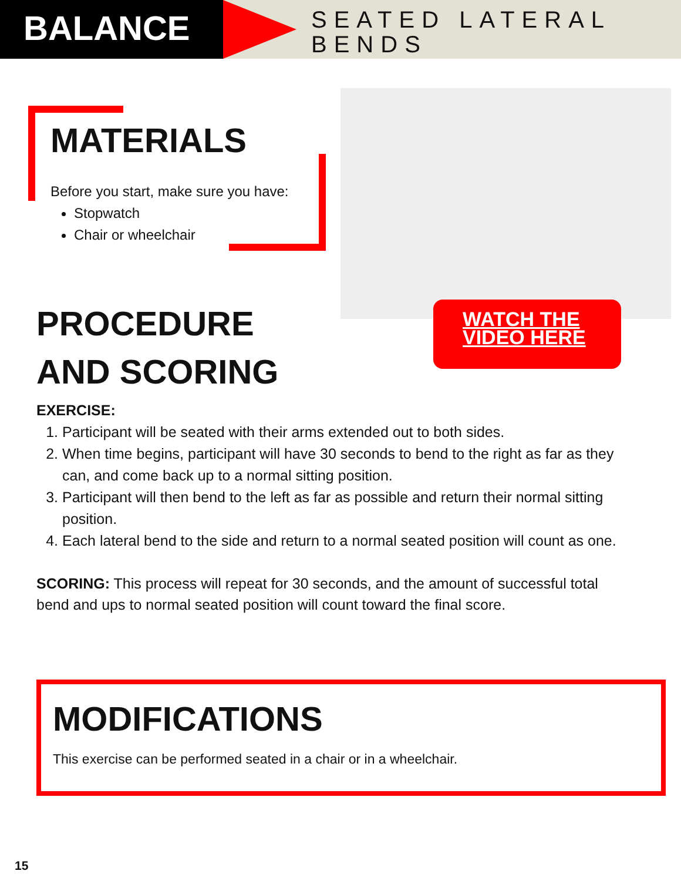BALANCE
SEATED LATERAL
BENDS
MATERIALS
Before you start, make sure you have:
Stopwatch
Chair or wheelchair
PROCEDURE
AND SCORING
EXERCISE:
1. Participant will be seated with their arms extended out to both sides.
2. When time begins, participant will have 30 seconds to bend to the right as far as they can, and come back up to a normal sitting position.
3. Participant will then bend to the left as far as possible and return their normal sitting position.
4. Each lateral bend to the side and return to a normal seated position will count as one.
SCORING: This process will repeat for 30 seconds, and the amount of successful total bend and ups to normal seated position will count toward the final score.
WATCH THE
VIDEO HERE
MODIFICATIONS
This exercise can be performed seated in a chair or in a wheelchair.
15